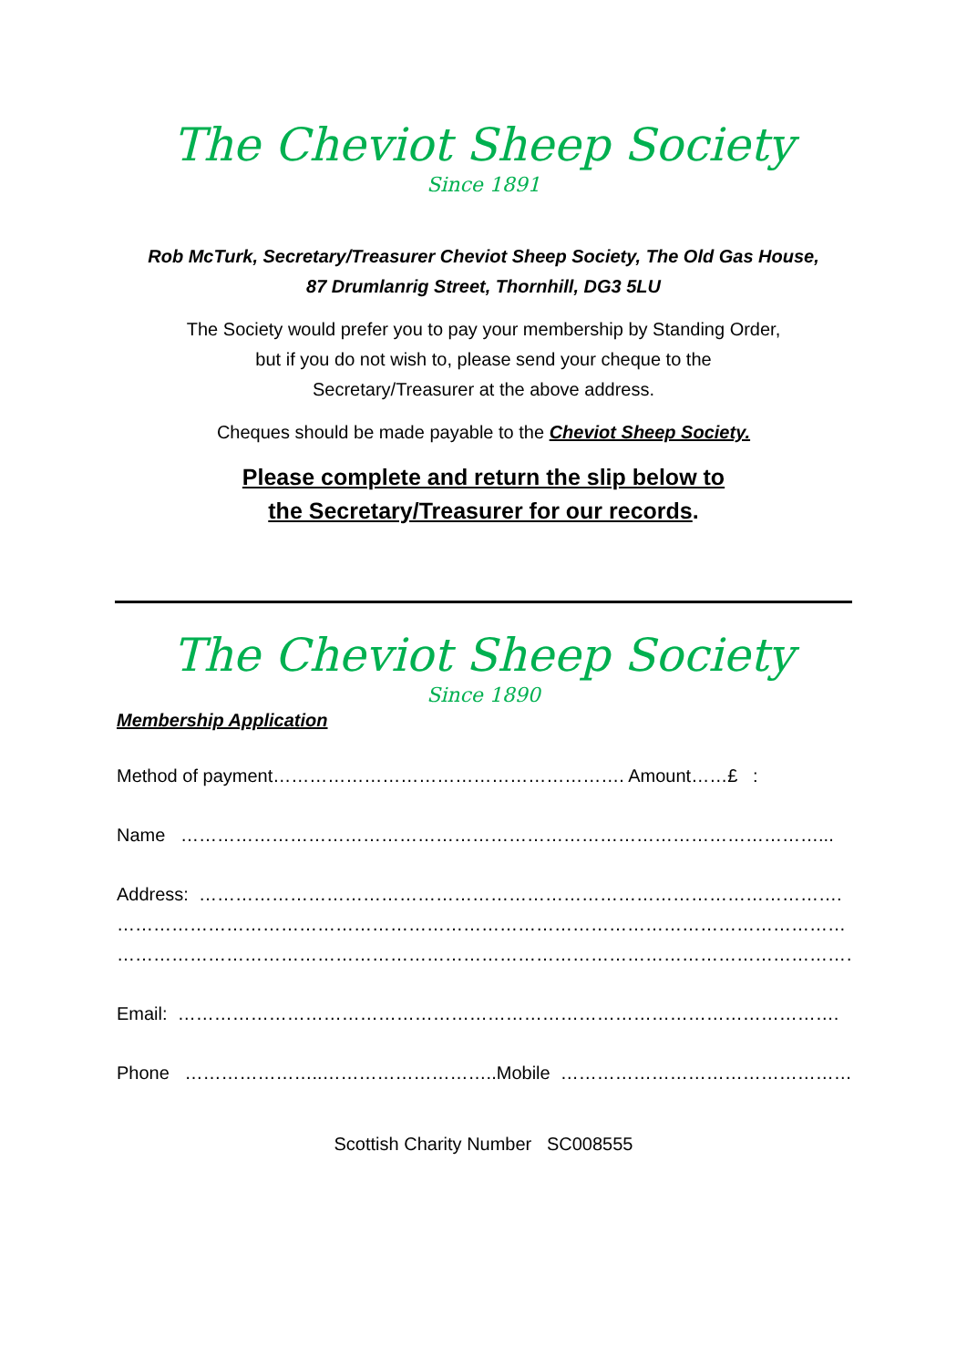The Cheviot Sheep Society
Since 1891
Rob McTurk, Secretary/Treasurer Cheviot Sheep Society, The Old Gas House,
87 Drumlanrig Street, Thornhill, DG3 5LU
The Society would prefer you to pay your membership by Standing Order,
but if you do not wish to, please send your cheque to the
Secretary/Treasurer at the above address.
Cheques should be made payable to the Cheviot Sheep Society.
Please complete and return the slip below to
the Secretary/Treasurer for our records.
The Cheviot Sheep Society
Since 1890
Membership Application
Method of payment…………………………………………………. Amount……£ :
Name ……………………………………………………………………………………………...
Address: …………………………………………………………………………………………….
…………………………………………………………………………………………………………
…………………………………………………………………………………………………………….
Email: ……………………………………………………………………………………………….
Phone …………………..………………………..Mobile ……………………………………………….
Scottish Charity Number SC008555